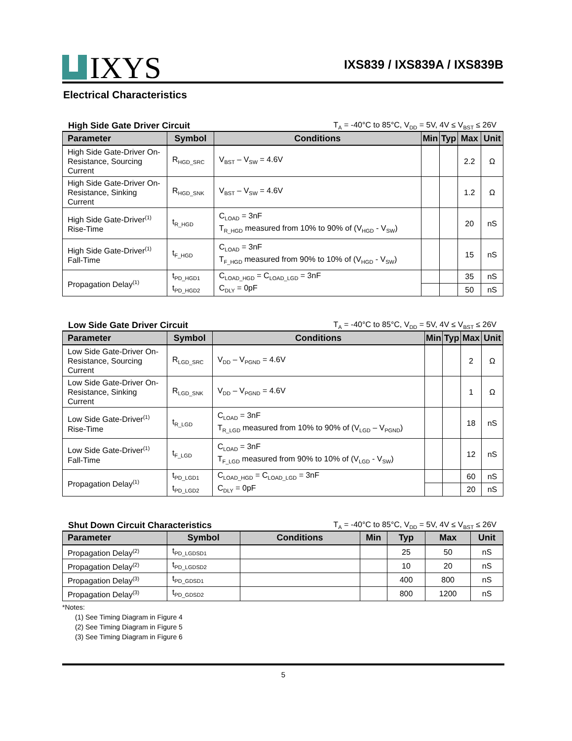IXYS
IXS839 / IXS839A / IXS839B
Electrical Characteristics
High Side Gate Driver Circuit T<sub>A</sub> = -40°C to 85°C, V<sub>DD</sub> = 5V, 4V ≤ V<sub>BST</sub> ≤ 26V
| Parameter | Symbol | Conditions | Min | Typ | Max | Unit |
| --- | --- | --- | --- | --- | --- | --- |
| High Side Gate-Driver On-Resistance, Sourcing Current | R<sub>HGD_SRC</sub> | V<sub>BST</sub> – V<sub>SW</sub> = 4.6V | | | 2.2 | Ω |
| High Side Gate-Driver On-Resistance, Sinking Current | R<sub>HGD_SNK</sub> | V<sub>BST</sub> – V<sub>SW</sub> = 4.6V | | | 1.2 | Ω |
| High Side Gate-Driver<sup>(1)</sup> Rise-Time | t<sub>R_HGD</sub> | C<sub>LOAD</sub> = 3nF T<sub>R_HGD</sub> measured from 10% to 90% of (V<sub>HGD</sub> - V<sub>SW</sub>) | | | 20 | nS |
| High Side Gate-Driver<sup>(1)</sup> Fall-Time | t<sub>F_HGD</sub> | C<sub>LOAD</sub> = 3nF T<sub>F_HGD</sub> measured from 90% to 10% of (V<sub>HGD</sub> - V<sub>SW</sub>) | | | 15 | nS |
| Propagation Delay<sup>(1)</sup> | t<sub>PD_HGD1</sub> t<sub>PD_HGD2</sub> | C<sub>LOAD_HGD</sub> = C<sub>LOAD_LGD</sub> = 3nF C<sub>DLY</sub> = 0pF | | | 35 | nS |
| | | | | | 50 | nS |
Low Side Gate Driver Circuit T<sub>A</sub> = -40°C to 85°C, V<sub>DD</sub> = 5V, 4V ≤ V<sub>BST</sub> ≤ 26V
| Parameter | Symbol | Conditions | Min | Typ | Max | Unit |
| --- | --- | --- | --- | --- | --- | --- |
| Low Side Gate-Driver On-Resistance, Sourcing Current | R<sub>LGD_SRC</sub> | V<sub>DD</sub> – V<sub>PGND</sub> = 4.6V | | | 2 | Ω |
| Low Side Gate-Driver On-Resistance, Sinking Current | R<sub>LGD_SNK</sub> | V<sub>DD</sub> – V<sub>PGND</sub> = 4.6V | | | 1 | Ω |
| Low Side Gate-Driver<sup>(1)</sup> Rise-Time | t<sub>R_LGD</sub> | C<sub>LOAD</sub> = 3nF T<sub>R_LGD</sub> measured from 10% to 90% of (V<sub>LGD</sub> – V<sub>PGND</sub>) | | | 18 | nS |
| Low Side Gate-Driver<sup>(1)</sup> Fall-Time | t<sub>F_LGD</sub> | C<sub>LOAD</sub> = 3nF T<sub>F_LGD</sub> measured from 90% to 10% of (V<sub>LGD</sub> - V<sub>SW</sub>) | | | 12 | nS |
| Propagation Delay<sup>(1)</sup> | t<sub>PD_LGD1</sub> t<sub>PD_LGD2</sub> | C<sub>LOAD_HGD</sub> = C<sub>LOAD_LGD</sub> = 3nF C<sub>DLY</sub> = 0pF | | | 60 | nS |
| | | | | | 20 | nS |
Shut Down Circuit Characteristics T<sub>A</sub> = -40°C to 85°C, V<sub>DD</sub> = 5V, 4V ≤ V<sub>BST</sub> ≤ 26V
| Parameter | Symbol | Conditions | Min | Typ | Max | Unit |
| --- | --- | --- | --- | --- | --- | --- |
| Propagation Delay<sup>(2)</sup> | t<sub>PD_LGDSD1</sub> | | | 25 | 50 | nS |
| Propagation Delay<sup>(2)</sup> | t<sub>PD_LGDSD2</sub> | | | 10 | 20 | nS |
| Propagation Delay<sup>(3)</sup> | t<sub>PD_GDSD1</sub> | | | 400 | 800 | nS |
| Propagation Delay<sup>(3)</sup> | t<sub>PD_GDSD2</sub> | | | 800 | 1200 | nS |
*Notes:
(1) See Timing Diagram in Figure 4
(2) See Timing Diagram in Figure 5
(3) See Timing Diagram in Figure 6
5